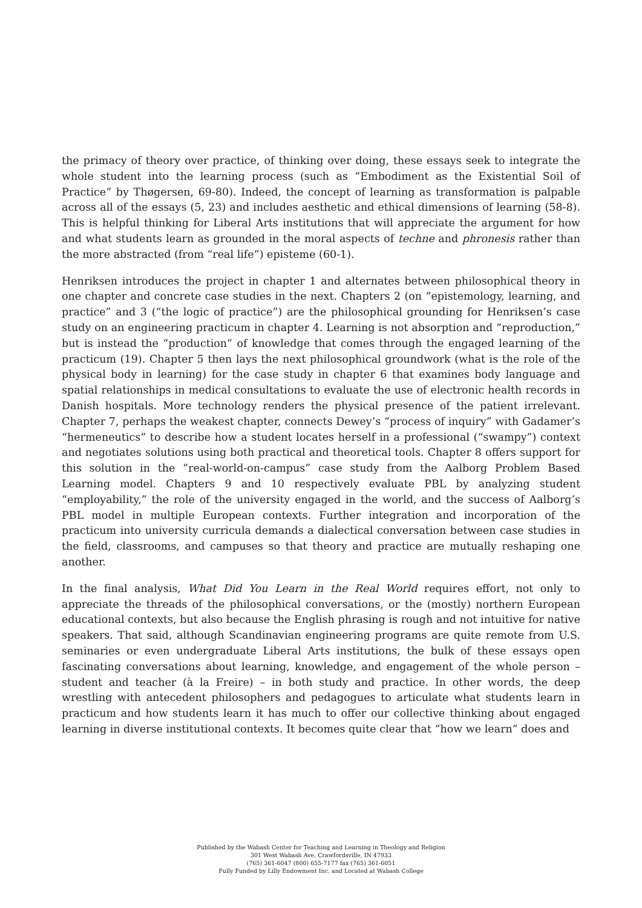the primacy of theory over practice, of thinking over doing, these essays seek to integrate the whole student into the learning process (such as “Embodiment as the Existential Soil of Practice” by Thøgersen, 69-80). Indeed, the concept of learning as transformation is palpable across all of the essays (5, 23) and includes aesthetic and ethical dimensions of learning (58-8). This is helpful thinking for Liberal Arts institutions that will appreciate the argument for how and what students learn as grounded in the moral aspects of techne and phronesis rather than the more abstracted (from “real life”) episteme (60-1).
Henriksen introduces the project in chapter 1 and alternates between philosophical theory in one chapter and concrete case studies in the next. Chapters 2 (on “epistemology, learning, and practice” and 3 (“the logic of practice”) are the philosophical grounding for Henriksen’s case study on an engineering practicum in chapter 4. Learning is not absorption and “reproduction,” but is instead the “production” of knowledge that comes through the engaged learning of the practicum (19). Chapter 5 then lays the next philosophical groundwork (what is the role of the physical body in learning) for the case study in chapter 6 that examines body language and spatial relationships in medical consultations to evaluate the use of electronic health records in Danish hospitals. More technology renders the physical presence of the patient irrelevant. Chapter 7, perhaps the weakest chapter, connects Dewey’s “process of inquiry” with Gadamer’s “hermeneutics” to describe how a student locates herself in a professional (“swampy”) context and negotiates solutions using both practical and theoretical tools. Chapter 8 offers support for this solution in the “real-world-on-campus” case study from the Aalborg Problem Based Learning model. Chapters 9 and 10 respectively evaluate PBL by analyzing student “employability,” the role of the university engaged in the world, and the success of Aalborg’s PBL model in multiple European contexts. Further integration and incorporation of the practicum into university curricula demands a dialectical conversation between case studies in the field, classrooms, and campuses so that theory and practice are mutually reshaping one another.
In the final analysis, What Did You Learn in the Real World requires effort, not only to appreciate the threads of the philosophical conversations, or the (mostly) northern European educational contexts, but also because the English phrasing is rough and not intuitive for native speakers. That said, although Scandinavian engineering programs are quite remote from U.S. seminaries or even undergraduate Liberal Arts institutions, the bulk of these essays open fascinating conversations about learning, knowledge, and engagement of the whole person – student and teacher (à la Freire) – in both study and practice. In other words, the deep wrestling with antecedent philosophers and pedagogues to articulate what students learn in practicum and how students learn it has much to offer our collective thinking about engaged learning in diverse institutional contexts. It becomes quite clear that “how we learn” does and
Published by the Wabash Center for Teaching and Learning in Theology and Religion
301 West Wabash Ave, Crawfordsville, IN 47933
(765) 361-6047 (800) 655-7177 fax (765) 361-6051
Fully Funded by Lilly Endowment Inc. and Located at Wabash College